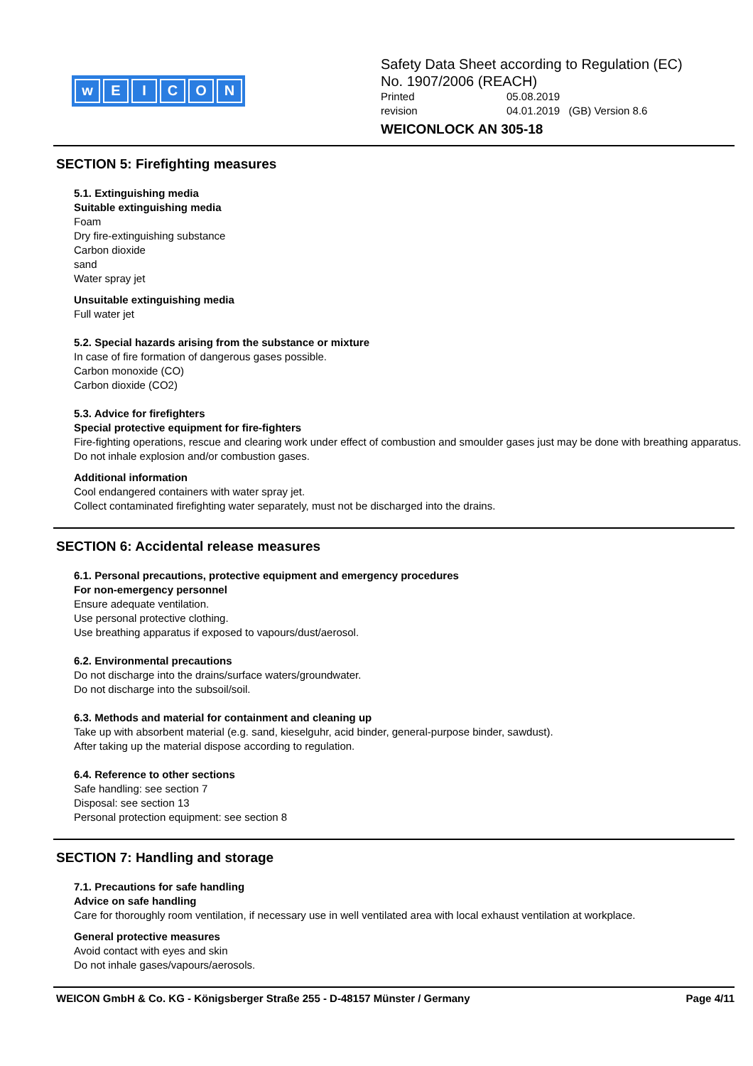wEICON
Safety Data Sheet according to Regulation (EC)
No. 1907/2006 (REACH)
Printed 05.08.2019
revision 04.01.2019 (GB) Version 8.6
WEICONLOCK AN 305-18
SECTION 5: Firefighting measures
5.1. Extinguishing media
Suitable extinguishing media
Foam
Dry fire-extinguishing substance
Carbon dioxide
sand
Water spray jet
Unsuitable extinguishing media
Full water jet
5.2. Special hazards arising from the substance or mixture
In case of fire formation of dangerous gases possible.
Carbon monoxide (CO)
Carbon dioxide (CO2)
5.3. Advice for firefighters
Special protective equipment for fire-fighters
Fire-fighting operations, rescue and clearing work under effect of combustion and smoulder gases just may be done with breathing apparatus.
Do not inhale explosion and/or combustion gases.
Additional information
Cool endangered containers with water spray jet.
Collect contaminated firefighting water separately, must not be discharged into the drains.
SECTION 6: Accidental release measures
6.1. Personal precautions, protective equipment and emergency procedures
For non-emergency personnel
Ensure adequate ventilation.
Use personal protective clothing.
Use breathing apparatus if exposed to vapours/dust/aerosol.
6.2. Environmental precautions
Do not discharge into the drains/surface waters/groundwater.
Do not discharge into the subsoil/soil.
6.3. Methods and material for containment and cleaning up
Take up with absorbent material (e.g. sand, kieselguhr, acid binder, general-purpose binder, sawdust).
After taking up the material dispose according to regulation.
6.4. Reference to other sections
Safe handling: see section 7
Disposal: see section 13
Personal protection equipment: see section 8
SECTION 7: Handling and storage
7.1. Precautions for safe handling
Advice on safe handling
Care for thoroughly room ventilation, if necessary use in well ventilated area with local exhaust ventilation at workplace.
General protective measures
Avoid contact with eyes and skin
Do not inhale gases/vapours/aerosols.
WEICON GmbH & Co. KG - Königsberger Straße 255 - D-48157 Münster / Germany Page 4/11